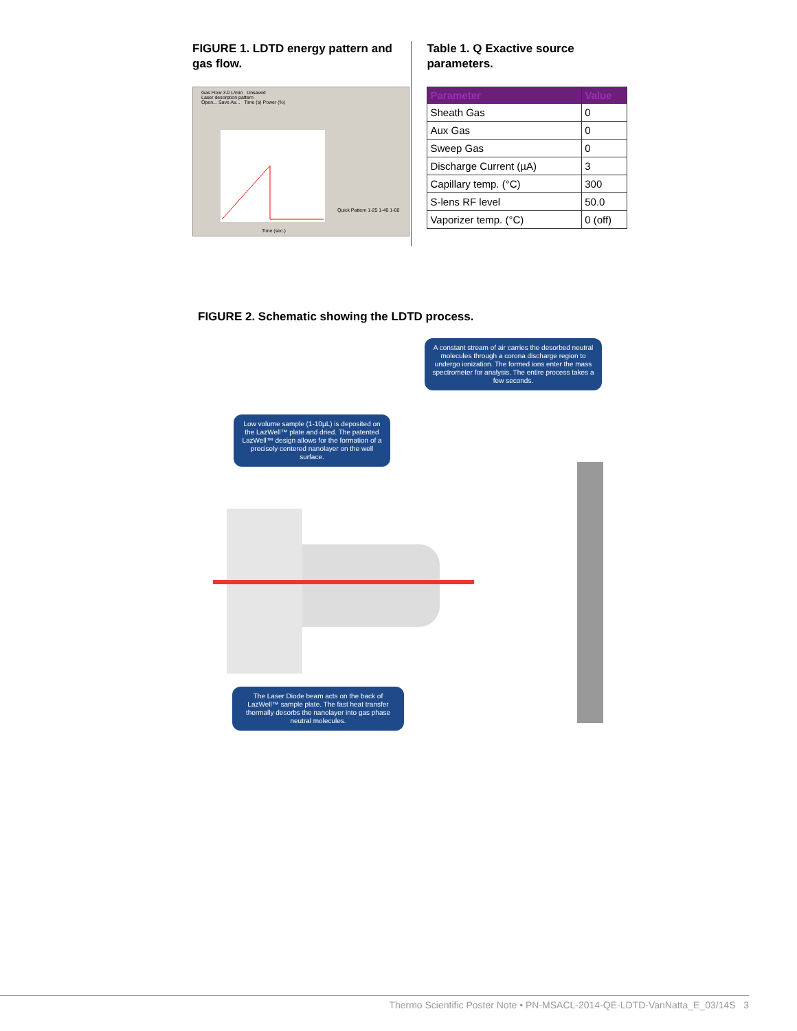FIGURE 1. LDTD energy pattern and gas flow.
Gas Flow 3.0 L/min Unsaved
Laser desorption pattern
Open... Save As... Time (s) Power (%)
Quick Pattern 1-25 1-40 1-60
Time (sec.)
Table 1. Q Exactive source parameters.
| Parameter | Value |
| --- | --- |
| Sheath Gas | 0 |
| Aux Gas | 0 |
| Sweep Gas | 0 |
| Discharge Current (µA) | 3 |
| Capillary temp. (°C) | 300 |
| S-lens RF level | 50.0 |
| Vaporizer temp. (°C) | 0 (off) |
FIGURE 2. Schematic showing the LDTD process.
A constant stream of air carries the desorbed neutral molecules through a corona discharge region to undergo ionization. The formed ions enter the mass spectrometer for analysis. The entire process takes a few seconds.
Low volume sample (1-10µL) is deposited on the LazWell™ plate and dried. The patented LazWell™ design allows for the formation of a precisely centered nanolayer on the well surface.
The Laser Diode beam acts on the back of LazWell™ sample plate. The fast heat transfer thermally desorbs the nanolayer into gas phase neutral molecules.
Thermo Scientific Poster Note • PN-MSACL-2014-QE-LDTD-VanNatta_E_03/14S 3